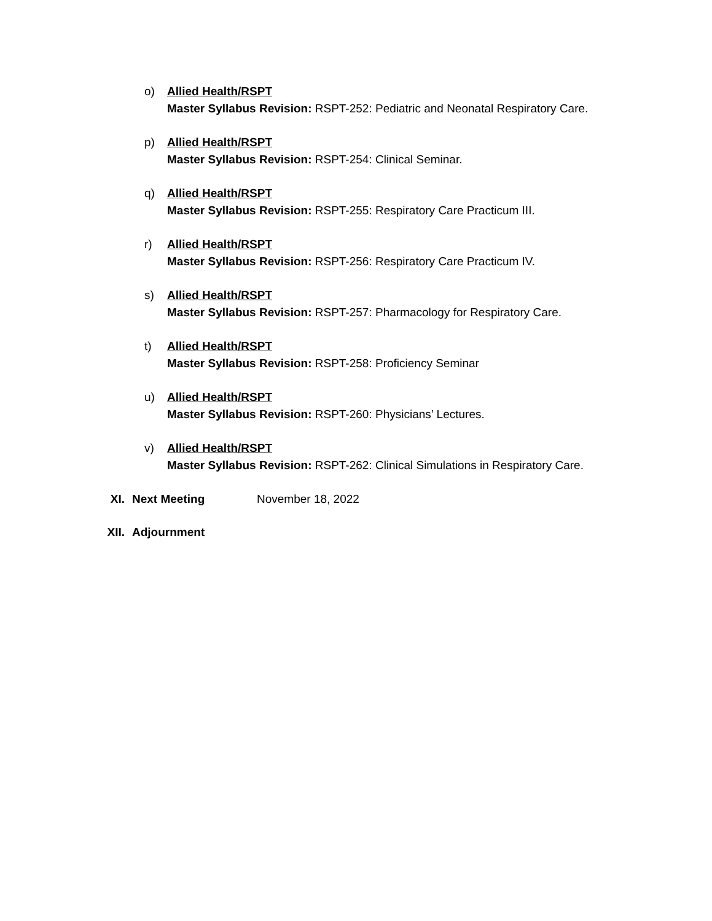o) Allied Health/RSPT
Master Syllabus Revision: RSPT-252: Pediatric and Neonatal Respiratory Care.
p) Allied Health/RSPT
Master Syllabus Revision: RSPT-254: Clinical Seminar.
q) Allied Health/RSPT
Master Syllabus Revision: RSPT-255: Respiratory Care Practicum III.
r) Allied Health/RSPT
Master Syllabus Revision: RSPT-256: Respiratory Care Practicum IV.
s) Allied Health/RSPT
Master Syllabus Revision: RSPT-257: Pharmacology for Respiratory Care.
t) Allied Health/RSPT
Master Syllabus Revision: RSPT-258: Proficiency Seminar
u) Allied Health/RSPT
Master Syllabus Revision: RSPT-260: Physicians’ Lectures.
v) Allied Health/RSPT
Master Syllabus Revision: RSPT-262: Clinical Simulations in Respiratory Care.
XI. Next Meeting November 18, 2022
XII. Adjournment